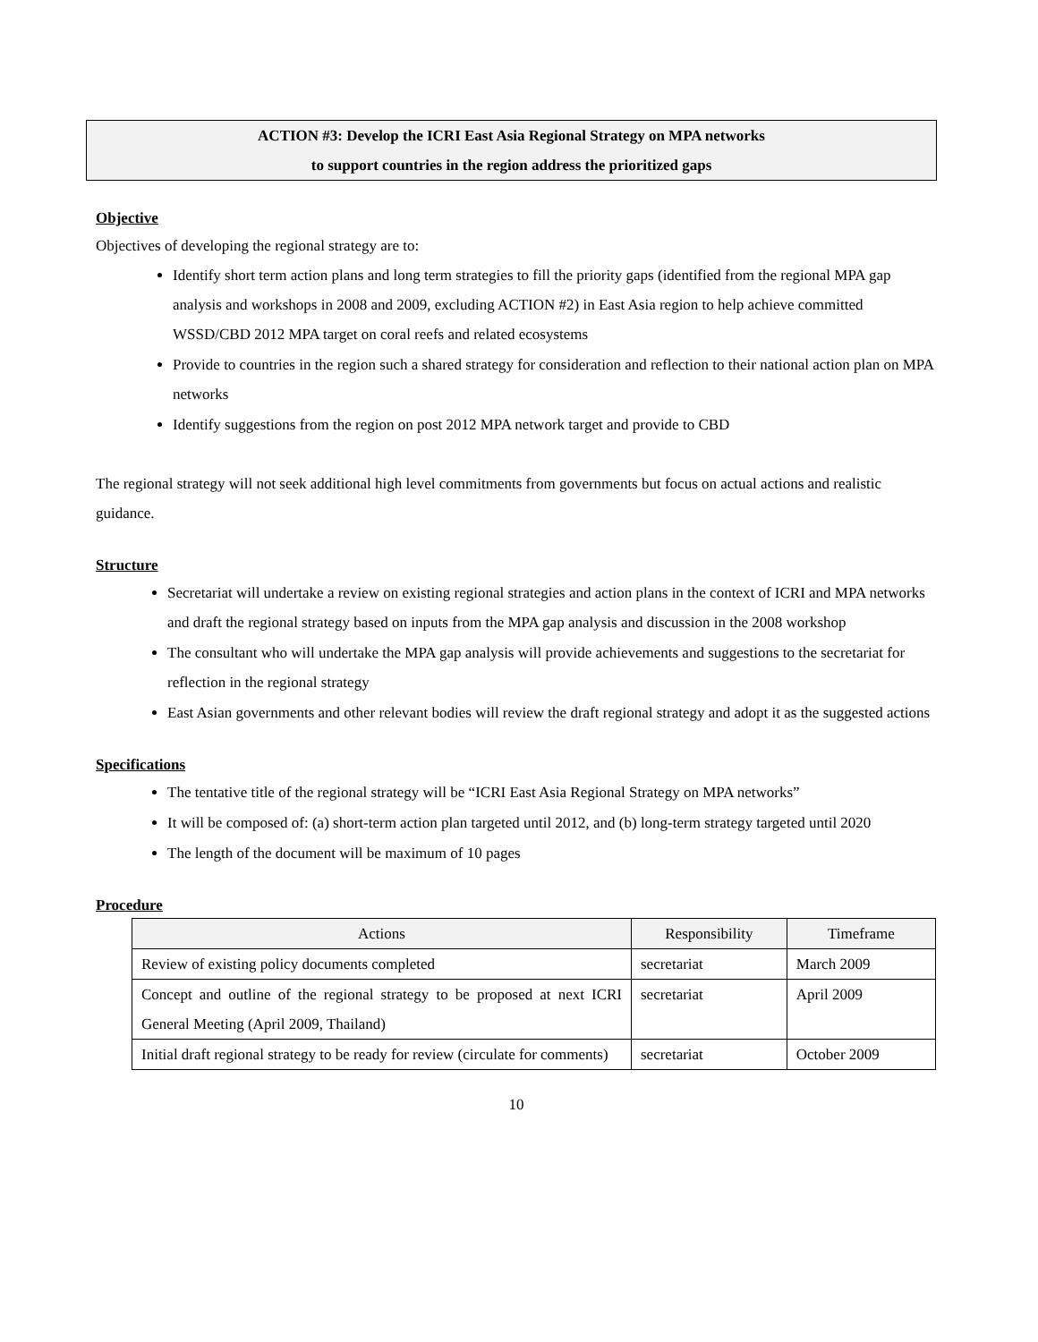ACTION #3: Develop the ICRI East Asia Regional Strategy on MPA networks
to support countries in the region address the prioritized gaps
Objective
Objectives of developing the regional strategy are to:
Identify short term action plans and long term strategies to fill the priority gaps (identified from the regional MPA gap analysis and workshops in 2008 and 2009, excluding ACTION #2) in East Asia region to help achieve committed WSSD/CBD 2012 MPA target on coral reefs and related ecosystems
Provide to countries in the region such a shared strategy for consideration and reflection to their national action plan on MPA networks
Identify suggestions from the region on post 2012 MPA network target and provide to CBD
The regional strategy will not seek additional high level commitments from governments but focus on actual actions and realistic guidance.
Structure
Secretariat will undertake a review on existing regional strategies and action plans in the context of ICRI and MPA networks and draft the regional strategy based on inputs from the MPA gap analysis and discussion in the 2008 workshop
The consultant who will undertake the MPA gap analysis will provide achievements and suggestions to the secretariat for reflection in the regional strategy
East Asian governments and other relevant bodies will review the draft regional strategy and adopt it as the suggested actions
Specifications
The tentative title of the regional strategy will be “ICRI East Asia Regional Strategy on MPA networks”
It will be composed of: (a) short-term action plan targeted until 2012, and (b) long-term strategy targeted until 2020
The length of the document will be maximum of 10 pages
Procedure
| Actions | Responsibility | Timeframe |
| --- | --- | --- |
| Review of existing policy documents completed | secretariat | March 2009 |
| Concept and outline of the regional strategy to be proposed at next ICRI General Meeting (April 2009, Thailand) | secretariat | April 2009 |
| Initial draft regional strategy to be ready for review (circulate for comments) | secretariat | October 2009 |
10